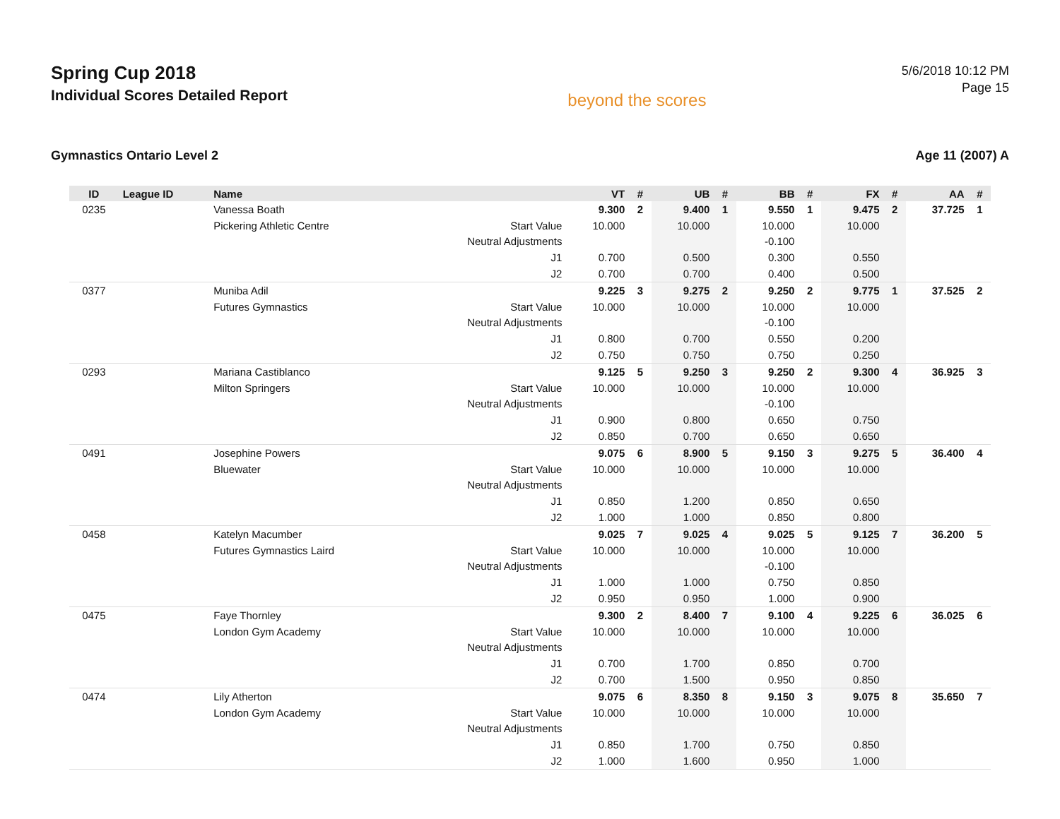Spring Cup 2018
Individual Scores Detailed Report
beyond the scores
5/6/2018 10:12 PM
Page 15
Gymnastics Ontario Level 2 Age 11 (2007) A
| ID | League ID | Name | | VT | # | UB | # | BB | # | FX | # | AA | # |
| --- | --- | --- | --- | --- | --- | --- | --- | --- | --- | --- | --- | --- | --- |
| 0235 | | Vanessa Boath | | 9.300 | 2 | 9.400 | 1 | 9.550 | 1 | 9.475 | 2 | 37.725 | 1 |
| | | Pickering Athletic Centre | Start Value | 10.000 | | 10.000 | | 10.000 | | 10.000 | | | |
| | | | Neutral Adjustments | | | | | -0.100 | | | | | |
| | | | J1 | 0.700 | | 0.500 | | 0.300 | | 0.550 | | | |
| | | | J2 | 0.700 | | 0.700 | | 0.400 | | 0.500 | | | |
| 0377 | | Muniba Adil | | 9.225 | 3 | 9.275 | 2 | 9.250 | 2 | 9.775 | 1 | 37.525 | 2 |
| | | Futures Gymnastics | Start Value | 10.000 | | 10.000 | | 10.000 | | 10.000 | | | |
| | | | Neutral Adjustments | | | | | -0.100 | | | | | |
| | | | J1 | 0.800 | | 0.700 | | 0.550 | | 0.200 | | | |
| | | | J2 | 0.750 | | 0.750 | | 0.750 | | 0.250 | | | |
| 0293 | | Mariana Castiblanco | | 9.125 | 5 | 9.250 | 3 | 9.250 | 2 | 9.300 | 4 | 36.925 | 3 |
| | | Milton Springers | Start Value | 10.000 | | 10.000 | | 10.000 | | 10.000 | | | |
| | | | Neutral Adjustments | | | | | -0.100 | | | | | |
| | | | J1 | 0.900 | | 0.800 | | 0.650 | | 0.750 | | | |
| | | | J2 | 0.850 | | 0.700 | | 0.650 | | 0.650 | | | |
| 0491 | | Josephine Powers | | 9.075 | 6 | 8.900 | 5 | 9.150 | 3 | 9.275 | 5 | 36.400 | 4 |
| | | Bluewater | Start Value | 10.000 | | 10.000 | | 10.000 | | 10.000 | | | |
| | | | Neutral Adjustments | | | | | | | | | | |
| | | | J1 | 0.850 | | 1.200 | | 0.850 | | 0.650 | | | |
| | | | J2 | 1.000 | | 1.000 | | 0.850 | | 0.800 | | | |
| 0458 | | Katelyn Macumber | | 9.025 | 7 | 9.025 | 4 | 9.025 | 5 | 9.125 | 7 | 36.200 | 5 |
| | | Futures Gymnastics Laird | Start Value | 10.000 | | 10.000 | | 10.000 | | 10.000 | | | |
| | | | Neutral Adjustments | | | | | -0.100 | | | | | |
| | | | J1 | 1.000 | | 1.000 | | 0.750 | | 0.850 | | | |
| | | | J2 | 0.950 | | 0.950 | | 1.000 | | 0.900 | | | |
| 0475 | | Faye Thornley | | 9.300 | 2 | 8.400 | 7 | 9.100 | 4 | 9.225 | 6 | 36.025 | 6 |
| | | London Gym Academy | Start Value | 10.000 | | 10.000 | | 10.000 | | 10.000 | | | |
| | | | Neutral Adjustments | | | | | | | | | | |
| | | | J1 | 0.700 | | 1.700 | | 0.850 | | 0.700 | | | |
| | | | J2 | 0.700 | | 1.500 | | 0.950 | | 0.850 | | | |
| 0474 | | Lily Atherton | | 9.075 | 6 | 8.350 | 8 | 9.150 | 3 | 9.075 | 8 | 35.650 | 7 |
| | | London Gym Academy | Start Value | 10.000 | | 10.000 | | 10.000 | | 10.000 | | | |
| | | | Neutral Adjustments | | | | | | | | | | |
| | | | J1 | 0.850 | | 1.700 | | 0.750 | | 0.850 | | | |
| | | | J2 | 1.000 | | 1.600 | | 0.950 | | 1.000 | | | |